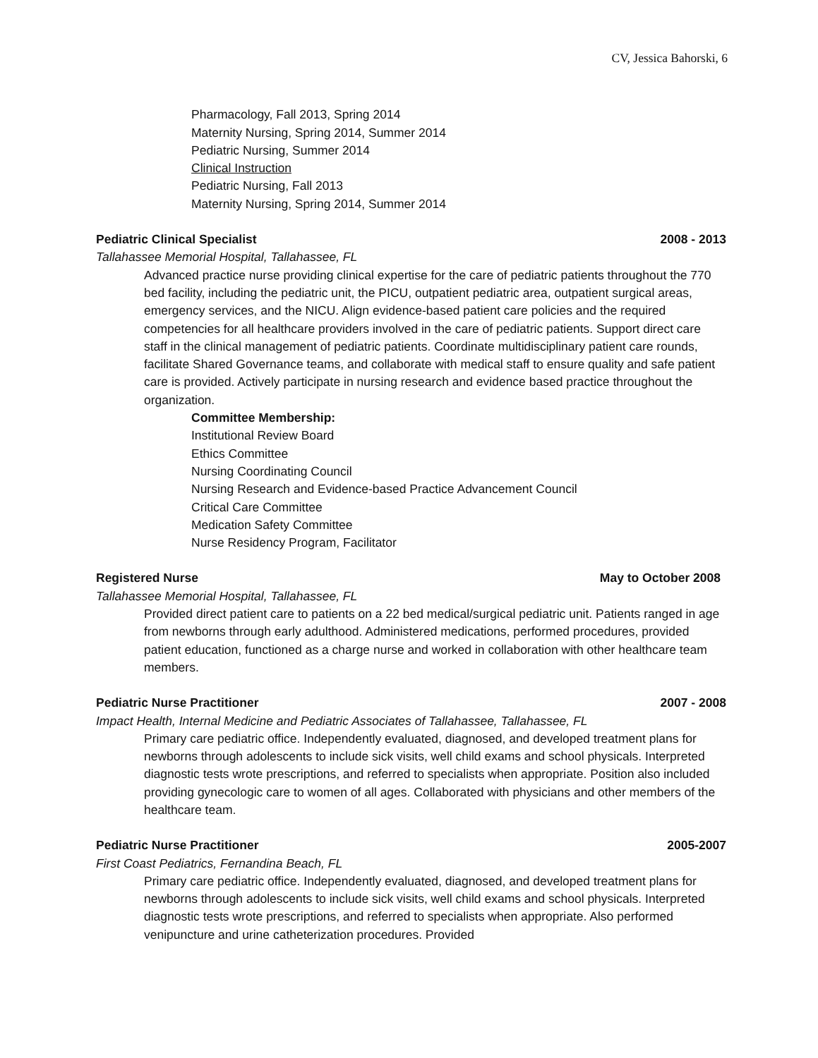CV, Jessica Bahorski, 6
Pharmacology, Fall 2013, Spring 2014
Maternity Nursing, Spring 2014, Summer 2014
Pediatric Nursing, Summer 2014
Clinical Instruction
Pediatric Nursing, Fall 2013
Maternity Nursing, Spring 2014, Summer 2014
Pediatric Clinical Specialist 2008 - 2013
Tallahassee Memorial Hospital, Tallahassee, FL
Advanced practice nurse providing clinical expertise for the care of pediatric patients throughout the 770 bed facility, including the pediatric unit, the PICU, outpatient pediatric area, outpatient surgical areas, emergency services, and the NICU. Align evidence-based patient care policies and the required competencies for all healthcare providers involved in the care of pediatric patients. Support direct care staff in the clinical management of pediatric patients. Coordinate multidisciplinary patient care rounds, facilitate Shared Governance teams, and collaborate with medical staff to ensure quality and safe patient care is provided. Actively participate in nursing research and evidence based practice throughout the organization.
Committee Membership:
Institutional Review Board
Ethics Committee
Nursing Coordinating Council
Nursing Research and Evidence-based Practice Advancement Council
Critical Care Committee
Medication Safety Committee
Nurse Residency Program, Facilitator
Registered Nurse May to October 2008
Tallahassee Memorial Hospital, Tallahassee, FL
Provided direct patient care to patients on a 22 bed medical/surgical pediatric unit. Patients ranged in age from newborns through early adulthood. Administered medications, performed procedures, provided patient education, functioned as a charge nurse and worked in collaboration with other healthcare team members.
Pediatric Nurse Practitioner 2007 - 2008
Impact Health, Internal Medicine and Pediatric Associates of Tallahassee, Tallahassee, FL
Primary care pediatric office. Independently evaluated, diagnosed, and developed treatment plans for newborns through adolescents to include sick visits, well child exams and school physicals. Interpreted diagnostic tests wrote prescriptions, and referred to specialists when appropriate. Position also included providing gynecologic care to women of all ages. Collaborated with physicians and other members of the healthcare team.
Pediatric Nurse Practitioner 2005-2007
First Coast Pediatrics, Fernandina Beach, FL
Primary care pediatric office. Independently evaluated, diagnosed, and developed treatment plans for newborns through adolescents to include sick visits, well child exams and school physicals. Interpreted diagnostic tests wrote prescriptions, and referred to specialists when appropriate. Also performed venipuncture and urine catheterization procedures. Provided